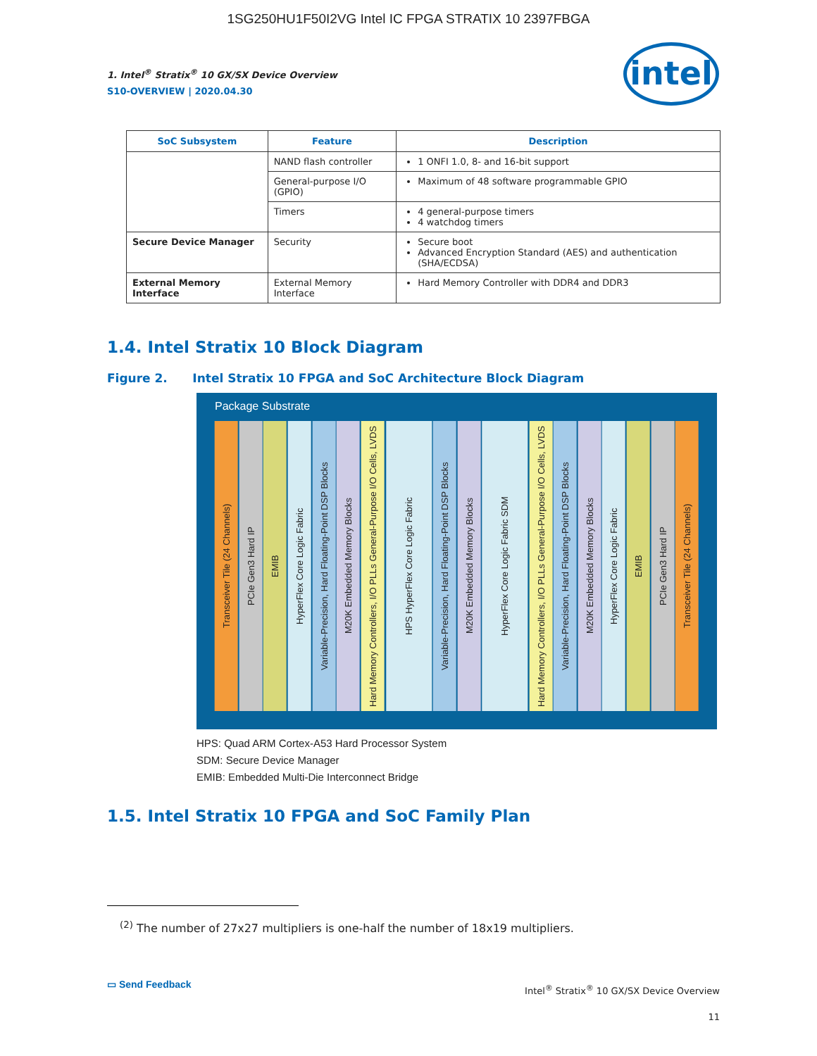1SG250HU1F50I2VG Intel IC FPGA STRATIX 10 2397FBGA
1. Intel<sup>®</sup> Stratix<sup>®</sup> 10 GX/SX Device Overview
S10-OVERVIEW | 2020.04.30
intel
| SoC Subsystem | Feature | Description |
| --- | --- | --- |
| | NAND flash controller | 1 ONFI 1.0, 8- and 16-bit support |
| | General-purpose I/O (GPIO) | Maximum of 48 software programmable GPIO |
| | Timers | 4 general-purpose timers 4 watchdog timers |
| Secure Device Manager | Security | Secure boot Advanced Encryption Standard (AES) and authentication (SHA/ECDSA) |
| External Memory Interface | External Memory Interface | Hard Memory Controller with DDR4 and DDR3 |
1.4. Intel Stratix 10 Block Diagram
Figure 2. Intel Stratix 10 FPGA and SoC Architecture Block Diagram
Package Substrate
Transceiver Tile (24 Channels)
PCIe Gen3 Hard IP
EMIB
HyperFlex Core Logic Fabric
Variable-Precision, Hard Floating-Point DSP Blocks
M20K Embedded Memory Blocks
Hard Memory Controllers, I/O PLLs General-Purpose I/O Cells, LVDS
HPS HyperFlex Core Logic Fabric
Variable-Precision, Hard Floating-Point DSP Blocks
M20K Embedded Memory Blocks
HyperFlex Core Logic Fabric SDM
Hard Memory Controllers, I/O PLLs General-Purpose I/O Cells, LVDS
Variable-Precision, Hard Floating-Point DSP Blocks
M20K Embedded Memory Blocks
HyperFlex Core Logic Fabric
EMIB
PCIe Gen3 Hard IP
Transceiver Tile (24 Channels)
HPS: Quad ARM Cortex-A53 Hard Processor System
SDM: Secure Device Manager
EMIB: Embedded Multi-Die Interconnect Bridge
1.5. Intel Stratix 10 FPGA and SoC Family Plan
<sup>(2)</sup> The number of 27x27 multipliers is one-half the number of 18x19 multipliers.
▭ Send Feedback
Intel<sup>®</sup> Stratix<sup>®</sup> 10 GX/SX Device Overview
11